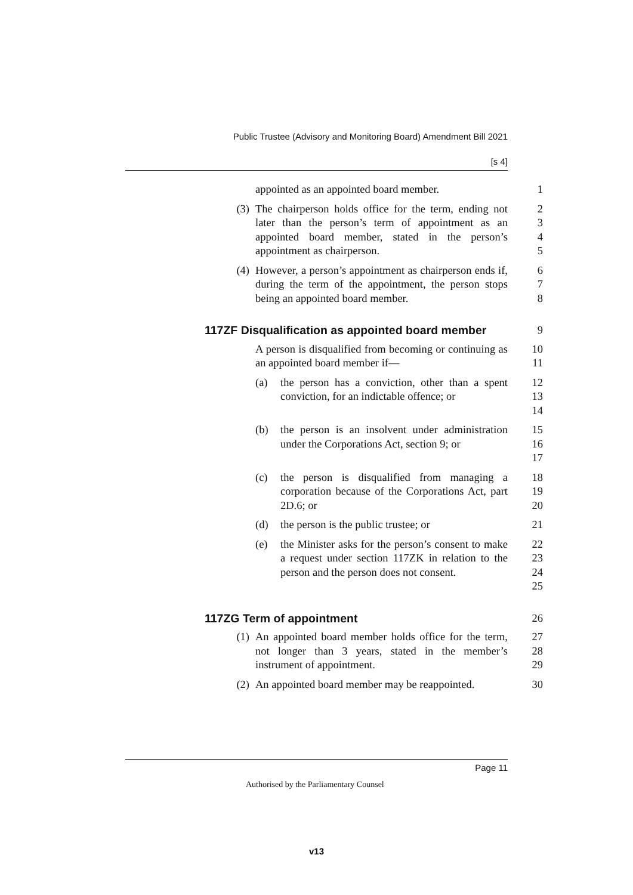Public Trustee (Advisory and Monitoring Board) Amendment Bill 2021
[s 4]
appointed as an appointed board member.
1
(3)
The chairperson holds office for the term, ending not later than the person’s term of appointment as an appointed board member, stated in the person’s appointment as chairperson.
2
3
4
5
(4)
However, a person’s appointment as chairperson ends if, during the term of the appointment, the person stops being an appointed board member.
6
7
8
117ZF Disqualification as appointed board member 9
A person is disqualified from becoming or continuing as an appointed board member if—
10
11
(a) the person has a conviction, other than a spent conviction, for an indictable offence; or
12
13
14
(b) the person is an insolvent under administration under the Corporations Act, section 9; or
15
16
17
(c) the person is disqualified from managing a corporation because of the Corporations Act, part 2D.6; or
18
19
20
(d) the person is the public trustee; or
21
(e) the Minister asks for the person’s consent to make a request under section 117ZK in relation to the person and the person does not consent.
22
23
24
25
117ZG Term of appointment 26
(1)
An appointed board member holds office for the term, not longer than 3 years, stated in the member’s instrument of appointment.
27
28
29
(2)
An appointed board member may be reappointed.
30
Page 11
Authorised by the Parliamentary Counsel
v13